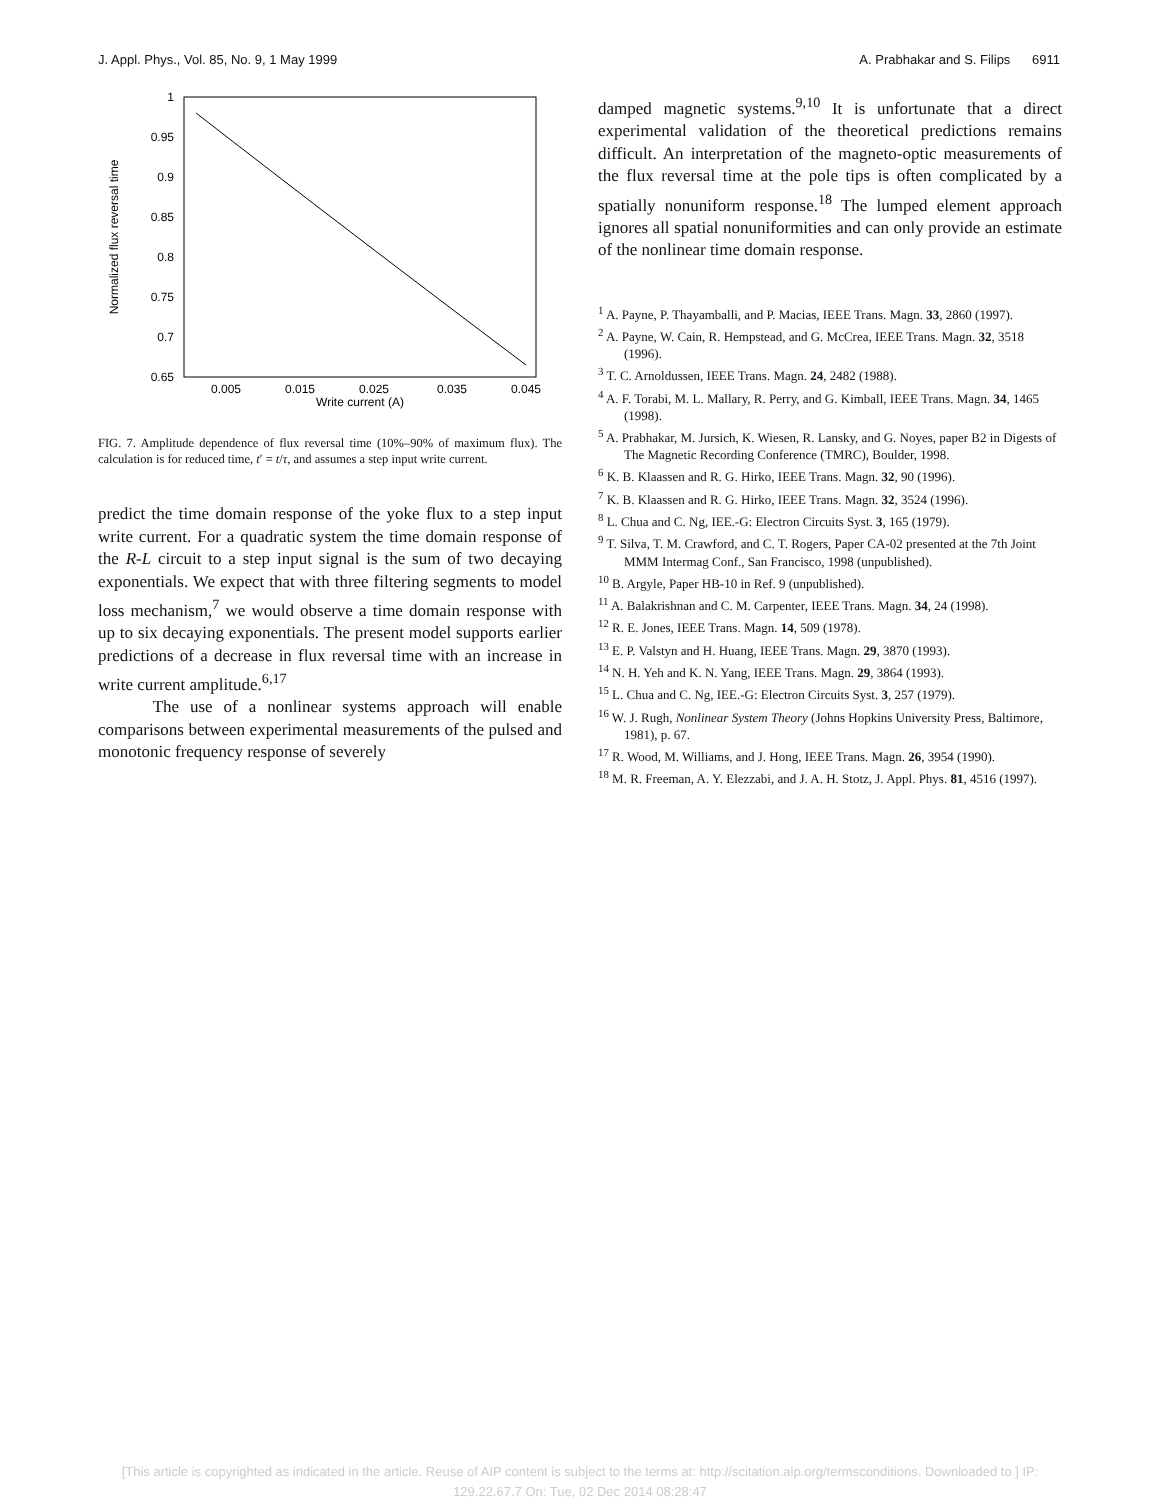J. Appl. Phys., Vol. 85, No. 9, 1 May 1999 A. Prabhakar and S. Filips 6911
1
0.95
0.9
0.85
0.8
0.75
0.7
0.65
0.005
0.015
0.025
0.035
0.045
Write current (A)
Normalized flux reversal time
FIG. 7. Amplitude dependence of flux reversal time (10%–90% of maximum flux). The calculation is for reduced time, t′ = t/τ, and assumes a step input write current.
predict the time domain response of the yoke flux to a step input write current. For a quadratic system the time domain response of the R-L circuit to a step input signal is the sum of two decaying exponentials. We expect that with three filtering segments to model loss mechanism,<sup>7</sup> we would observe a time domain response with up to six decaying exponentials. The present model supports earlier predictions of a decrease in flux reversal time with an increase in write current amplitude.<sup>6,17</sup>
The use of a nonlinear systems approach will enable comparisons between experimental measurements of the pulsed and monotonic frequency response of severely
damped magnetic systems.<sup>9,10</sup> It is unfortunate that a direct experimental validation of the theoretical predictions remains difficult. An interpretation of the magneto-optic measurements of the flux reversal time at the pole tips is often complicated by a spatially nonuniform response.<sup>18</sup> The lumped element approach ignores all spatial nonuniformities and can only provide an estimate of the nonlinear time domain response.
<sup>1</sup> A. Payne, P. Thayamballi, and P. Macias, IEEE Trans. Magn. 33, 2860 (1997).
<sup>2</sup> A. Payne, W. Cain, R. Hempstead, and G. McCrea, IEEE Trans. Magn. 32, 3518 (1996).
<sup>3</sup> T. C. Arnoldussen, IEEE Trans. Magn. 24, 2482 (1988).
<sup>4</sup> A. F. Torabi, M. L. Mallary, R. Perry, and G. Kimball, IEEE Trans. Magn. 34, 1465 (1998).
<sup>5</sup> A. Prabhakar, M. Jursich, K. Wiesen, R. Lansky, and G. Noyes, paper B2 in Digests of The Magnetic Recording Conference (TMRC), Boulder, 1998.
<sup>6</sup> K. B. Klaassen and R. G. Hirko, IEEE Trans. Magn. 32, 90 (1996).
<sup>7</sup> K. B. Klaassen and R. G. Hirko, IEEE Trans. Magn. 32, 3524 (1996).
<sup>8</sup> L. Chua and C. Ng, IEE.-G: Electron Circuits Syst. 3, 165 (1979).
<sup>9</sup> T. Silva, T. M. Crawford, and C. T. Rogers, Paper CA-02 presented at the 7th Joint MMM Intermag Conf., San Francisco, 1998 (unpublished).
<sup>10</sup> B. Argyle, Paper HB-10 in Ref. 9 (unpublished).
<sup>11</sup> A. Balakrishnan and C. M. Carpenter, IEEE Trans. Magn. 34, 24 (1998).
<sup>12</sup> R. E. Jones, IEEE Trans. Magn. 14, 509 (1978).
<sup>13</sup> E. P. Valstyn and H. Huang, IEEE Trans. Magn. 29, 3870 (1993).
<sup>14</sup> N. H. Yeh and K. N. Yang, IEEE Trans. Magn. 29, 3864 (1993).
<sup>15</sup> L. Chua and C. Ng, IEE.-G: Electron Circuits Syst. 3, 257 (1979).
<sup>16</sup> W. J. Rugh, Nonlinear System Theory (Johns Hopkins University Press, Baltimore, 1981), p. 67.
<sup>17</sup> R. Wood, M. Williams, and J. Hong, IEEE Trans. Magn. 26, 3954 (1990).
<sup>18</sup> M. R. Freeman, A. Y. Elezzabi, and J. A. H. Stotz, J. Appl. Phys. 81, 4516 (1997).
[This article is copyrighted as indicated in the article. Reuse of AIP content is subject to the terms at: http://scitation.aip.org/termsconditions. Downloaded to ] IP:
129.22.67.7 On: Tue, 02 Dec 2014 08:28:47